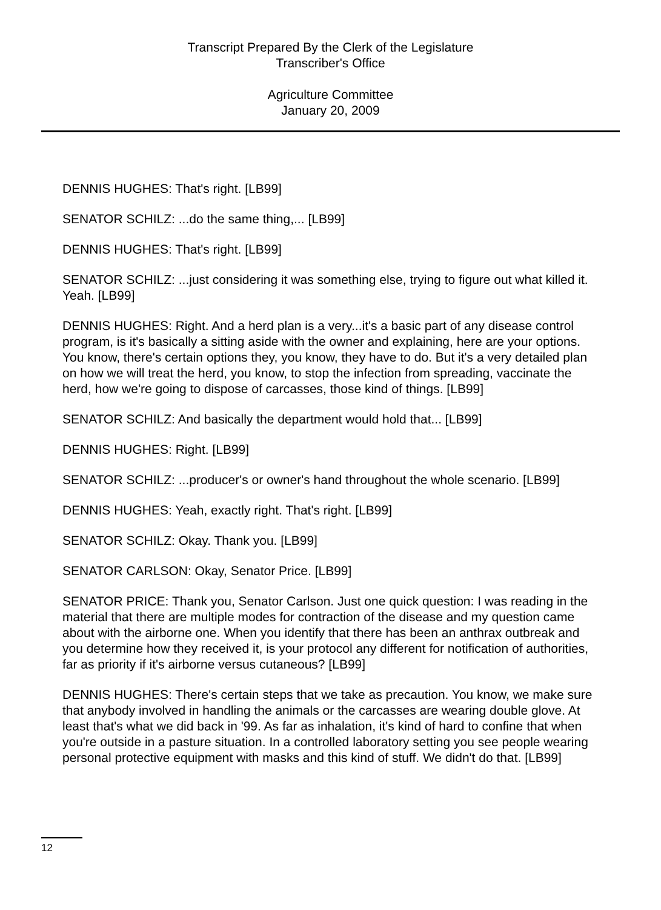Transcript Prepared By the Clerk of the Legislature
Transcriber's Office
Agriculture Committee
January 20, 2009
DENNIS HUGHES: That's right. [LB99]
SENATOR SCHILZ: ...do the same thing,... [LB99]
DENNIS HUGHES: That's right. [LB99]
SENATOR SCHILZ: ...just considering it was something else, trying to figure out what killed it. Yeah. [LB99]
DENNIS HUGHES: Right. And a herd plan is a very...it's a basic part of any disease control program, is it's basically a sitting aside with the owner and explaining, here are your options. You know, there's certain options they, you know, they have to do. But it's a very detailed plan on how we will treat the herd, you know, to stop the infection from spreading, vaccinate the herd, how we're going to dispose of carcasses, those kind of things. [LB99]
SENATOR SCHILZ: And basically the department would hold that... [LB99]
DENNIS HUGHES: Right. [LB99]
SENATOR SCHILZ: ...producer's or owner's hand throughout the whole scenario. [LB99]
DENNIS HUGHES: Yeah, exactly right. That's right. [LB99]
SENATOR SCHILZ: Okay. Thank you. [LB99]
SENATOR CARLSON: Okay, Senator Price. [LB99]
SENATOR PRICE: Thank you, Senator Carlson. Just one quick question: I was reading in the material that there are multiple modes for contraction of the disease and my question came about with the airborne one. When you identify that there has been an anthrax outbreak and you determine how they received it, is your protocol any different for notification of authorities, far as priority if it's airborne versus cutaneous? [LB99]
DENNIS HUGHES: There's certain steps that we take as precaution. You know, we make sure that anybody involved in handling the animals or the carcasses are wearing double glove. At least that's what we did back in '99. As far as inhalation, it's kind of hard to confine that when you're outside in a pasture situation. In a controlled laboratory setting you see people wearing personal protective equipment with masks and this kind of stuff. We didn't do that. [LB99]
12